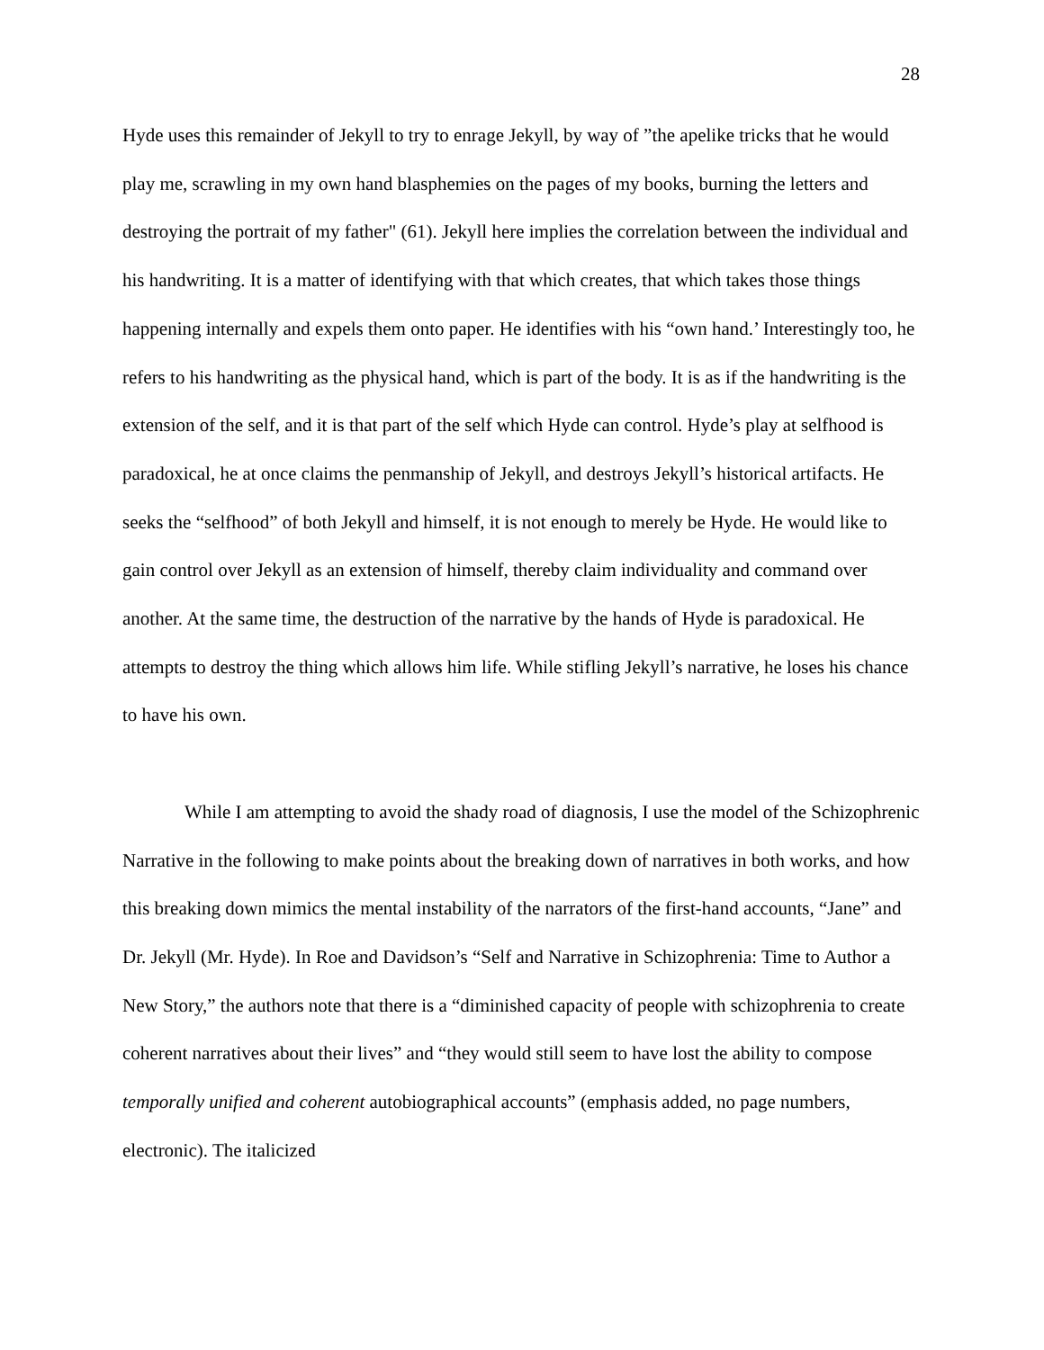28
Hyde uses this remainder of Jekyll to try to enrage Jekyll, by way of ”the apelike tricks that he would play me, scrawling in my own hand blasphemies on the pages of my books, burning the letters and destroying the portrait of my father" (61). Jekyll here implies the correlation between the individual and his handwriting. It is a matter of identifying with that which creates, that which takes those things happening internally and expels them onto paper. He identifies with his “own hand.’ Interestingly too, he refers to his handwriting as the physical hand, which is part of the body. It is as if the handwriting is the extension of the self, and it is that part of the self which Hyde can control. Hyde’s play at selfhood is paradoxical, he at once claims the penmanship of Jekyll, and destroys Jekyll’s historical artifacts. He seeks the “selfhood” of both Jekyll and himself, it is not enough to merely be Hyde. He would like to gain control over Jekyll as an extension of himself, thereby claim individuality and command over another. At the same time, the destruction of the narrative by the hands of Hyde is paradoxical. He attempts to destroy the thing which allows him life. While stifling Jekyll’s narrative, he loses his chance to have his own.
While I am attempting to avoid the shady road of diagnosis, I use the model of the Schizophrenic Narrative in the following to make points about the breaking down of narratives in both works, and how this breaking down mimics the mental instability of the narrators of the first-hand accounts, “Jane” and Dr. Jekyll (Mr. Hyde). In Roe and Davidson’s “Self and Narrative in Schizophrenia: Time to Author a New Story,” the authors note that there is a “diminished capacity of people with schizophrenia to create coherent narratives about their lives” and “they would still seem to have lost the ability to compose temporally unified and coherent autobiographical accounts” (emphasis added, no page numbers, electronic). The italicized